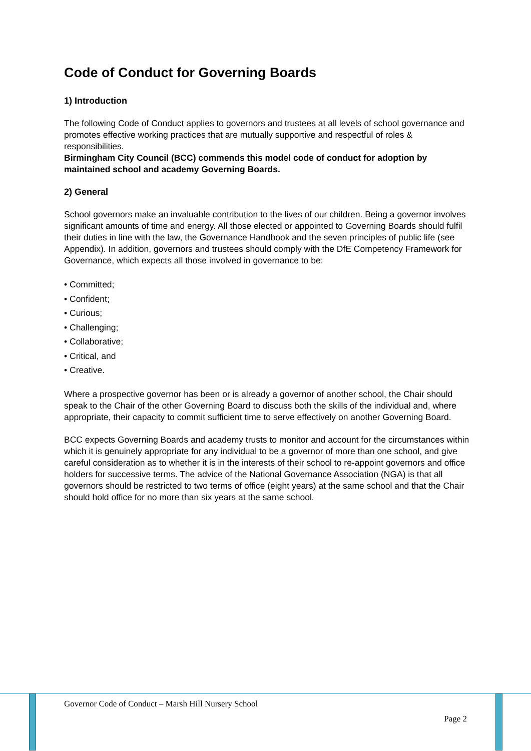Code of Conduct for Governing Boards
1) Introduction
The following Code of Conduct applies to governors and trustees at all levels of school governance and promotes effective working practices that are mutually supportive and respectful of roles & responsibilities.
Birmingham City Council (BCC) commends this model code of conduct for adoption by maintained school and academy Governing Boards.
2) General
School governors make an invaluable contribution to the lives of our children. Being a governor involves significant amounts of time and energy. All those elected or appointed to Governing Boards should fulfil their duties in line with the law, the Governance Handbook and the seven principles of public life (see Appendix). In addition, governors and trustees should comply with the DfE Competency Framework for Governance, which expects all those involved in governance to be:
• Committed;
• Confident;
• Curious;
• Challenging;
• Collaborative;
• Critical, and
• Creative.
Where a prospective governor has been or is already a governor of another school, the Chair should speak to the Chair of the other Governing Board to discuss both the skills of the individual and, where appropriate, their capacity to commit sufficient time to serve effectively on another Governing Board.
BCC expects Governing Boards and academy trusts to monitor and account for the circumstances within which it is genuinely appropriate for any individual to be a governor of more than one school, and give careful consideration as to whether it is in the interests of their school to re-appoint governors and office holders for successive terms. The advice of the National Governance Association (NGA) is that all governors should be restricted to two terms of office (eight years) at the same school and that the Chair should hold office for no more than six years at the same school.
Governor Code of Conduct – Marsh Hill Nursery School
Page 2